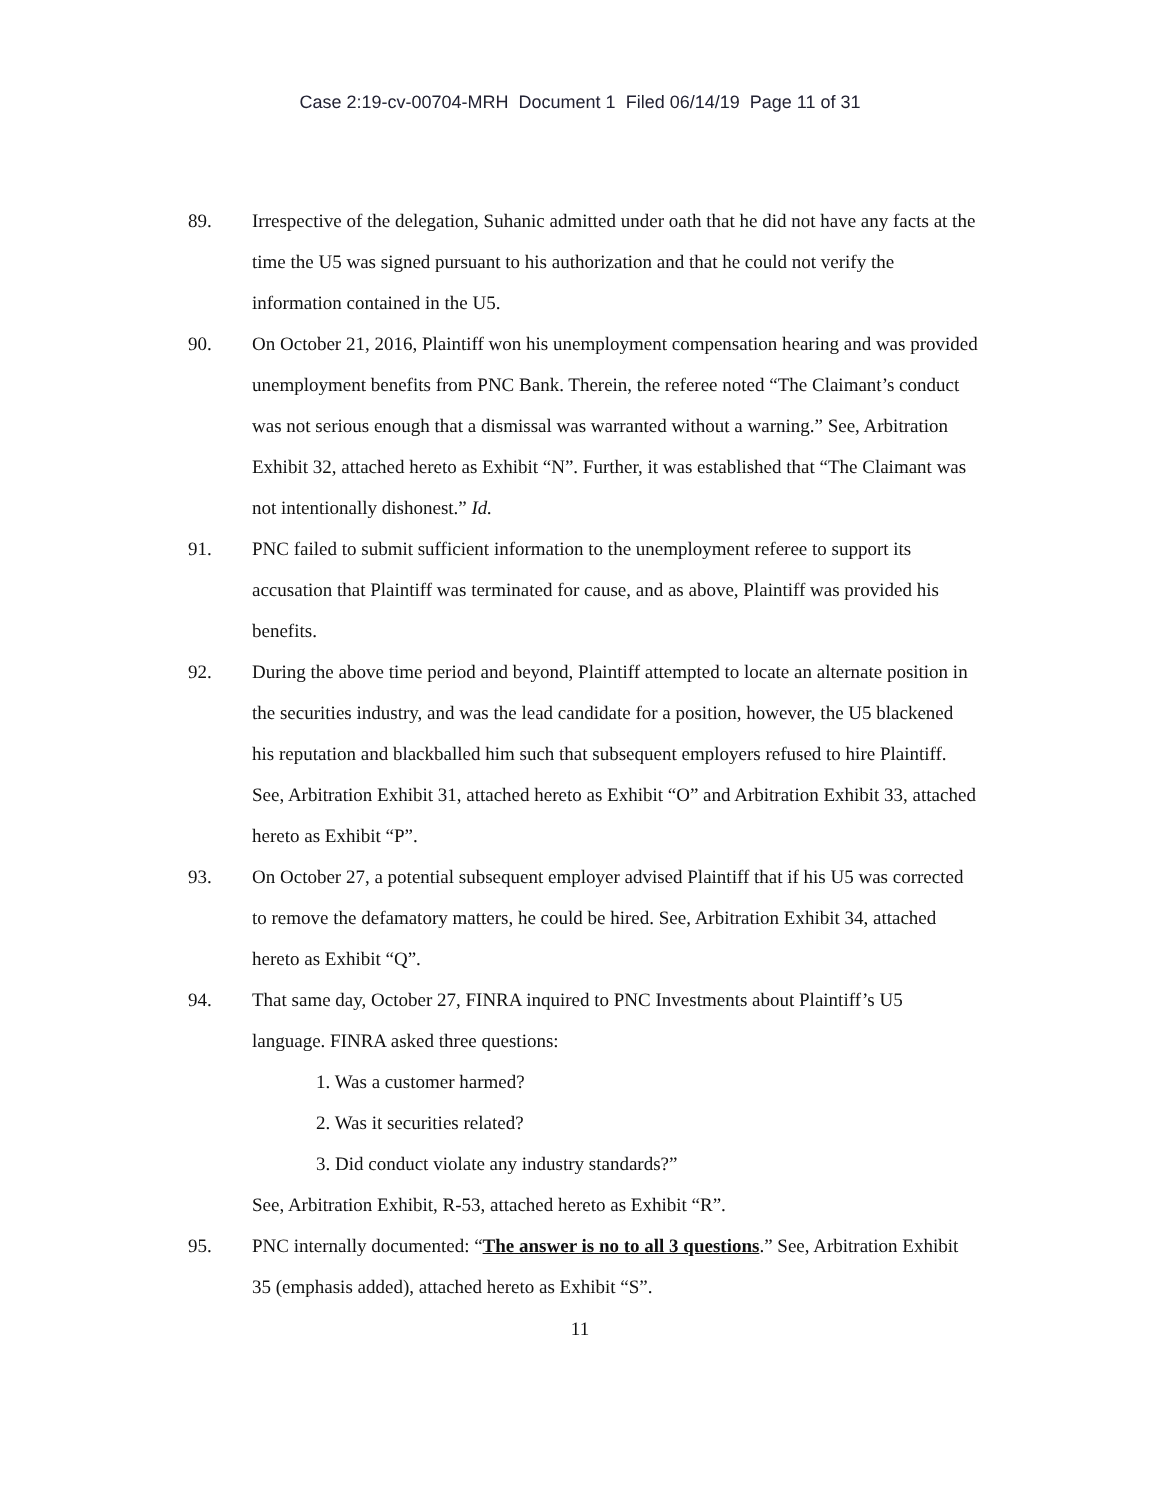Case 2:19-cv-00704-MRH Document 1 Filed 06/14/19 Page 11 of 31
89. Irrespective of the delegation, Suhanic admitted under oath that he did not have any facts at the time the U5 was signed pursuant to his authorization and that he could not verify the information contained in the U5.
90. On October 21, 2016, Plaintiff won his unemployment compensation hearing and was provided unemployment benefits from PNC Bank. Therein, the referee noted “The Claimant’s conduct was not serious enough that a dismissal was warranted without a warning.” See, Arbitration Exhibit 32, attached hereto as Exhibit “N”. Further, it was established that “The Claimant was not intentionally dishonest.” Id.
91. PNC failed to submit sufficient information to the unemployment referee to support its accusation that Plaintiff was terminated for cause, and as above, Plaintiff was provided his benefits.
92. During the above time period and beyond, Plaintiff attempted to locate an alternate position in the securities industry, and was the lead candidate for a position, however, the U5 blackened his reputation and blackballed him such that subsequent employers refused to hire Plaintiff. See, Arbitration Exhibit 31, attached hereto as Exhibit “O” and Arbitration Exhibit 33, attached hereto as Exhibit “P”.
93. On October 27, a potential subsequent employer advised Plaintiff that if his U5 was corrected to remove the defamatory matters, he could be hired. See, Arbitration Exhibit 34, attached hereto as Exhibit “Q”.
94. That same day, October 27, FINRA inquired to PNC Investments about Plaintiff’s U5 language. FINRA asked three questions:
1. Was a customer harmed?
2. Was it securities related?
3. Did conduct violate any industry standards?”
See, Arbitration Exhibit, R-53, attached hereto as Exhibit “R”.
95. PNC internally documented: “The answer is no to all 3 questions.” See, Arbitration Exhibit 35 (emphasis added), attached hereto as Exhibit “S”.
11